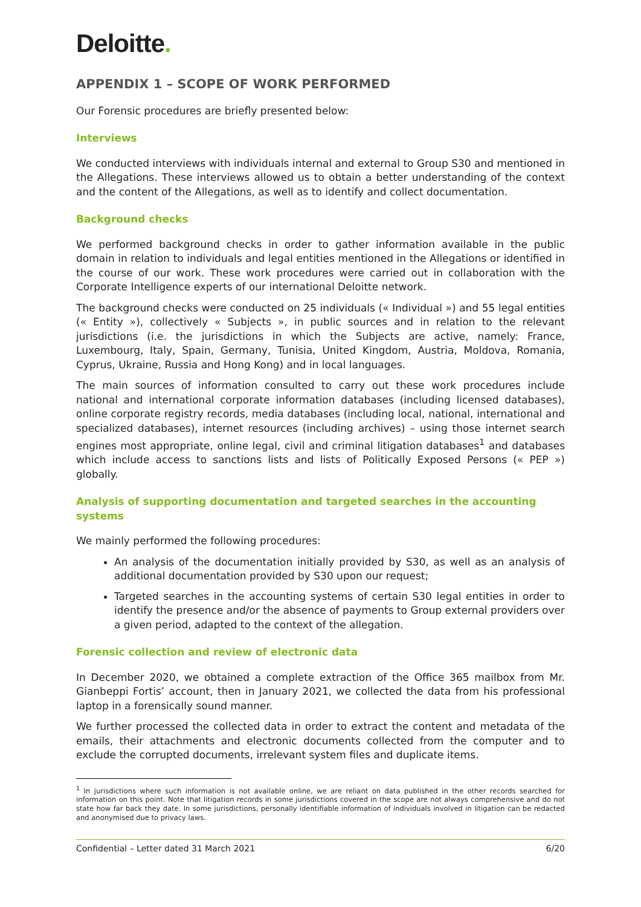Deloitte.
APPENDIX 1 – SCOPE OF WORK PERFORMED
Our Forensic procedures are briefly presented below:
Interviews
We conducted interviews with individuals internal and external to Group S30 and mentioned in the Allegations. These interviews allowed us to obtain a better understanding of the context and the content of the Allegations, as well as to identify and collect documentation.
Background checks
We performed background checks in order to gather information available in the public domain in relation to individuals and legal entities mentioned in the Allegations or identified in the course of our work. These work procedures were carried out in collaboration with the Corporate Intelligence experts of our international Deloitte network.
The background checks were conducted on 25 individuals (« Individual ») and 55 legal entities (« Entity »), collectively « Subjects », in public sources and in relation to the relevant jurisdictions (i.e. the jurisdictions in which the Subjects are active, namely: France, Luxembourg, Italy, Spain, Germany, Tunisia, United Kingdom, Austria, Moldova, Romania, Cyprus, Ukraine, Russia and Hong Kong) and in local languages.
The main sources of information consulted to carry out these work procedures include national and international corporate information databases (including licensed databases), online corporate registry records, media databases (including local, national, international and specialized databases), internet resources (including archives) – using those internet search engines most appropriate, online legal, civil and criminal litigation databases<sup>1</sup> and databases which include access to sanctions lists and lists of Politically Exposed Persons (« PEP ») globally.
Analysis of supporting documentation and targeted searches in the accounting systems
We mainly performed the following procedures:
An analysis of the documentation initially provided by S30, as well as an analysis of additional documentation provided by S30 upon our request;
Targeted searches in the accounting systems of certain S30 legal entities in order to identify the presence and/or the absence of payments to Group external providers over a given period, adapted to the context of the allegation.
Forensic collection and review of electronic data
In December 2020, we obtained a complete extraction of the Office 365 mailbox from Mr. Gianbeppi Fortis’ account, then in January 2021, we collected the data from his professional laptop in a forensically sound manner.
We further processed the collected data in order to extract the content and metadata of the emails, their attachments and electronic documents collected from the computer and to exclude the corrupted documents, irrelevant system files and duplicate items.
<sup>1</sup> In jurisdictions where such information is not available online, we are reliant on data published in the other records searched for information on this point. Note that litigation records in some jurisdictions covered in the scope are not always comprehensive and do not state how far back they date. In some jurisdictions, personally identifiable information of individuals involved in litigation can be redacted and anonymised due to privacy laws.
Confidential – Letter dated 31 March 2021 6/20